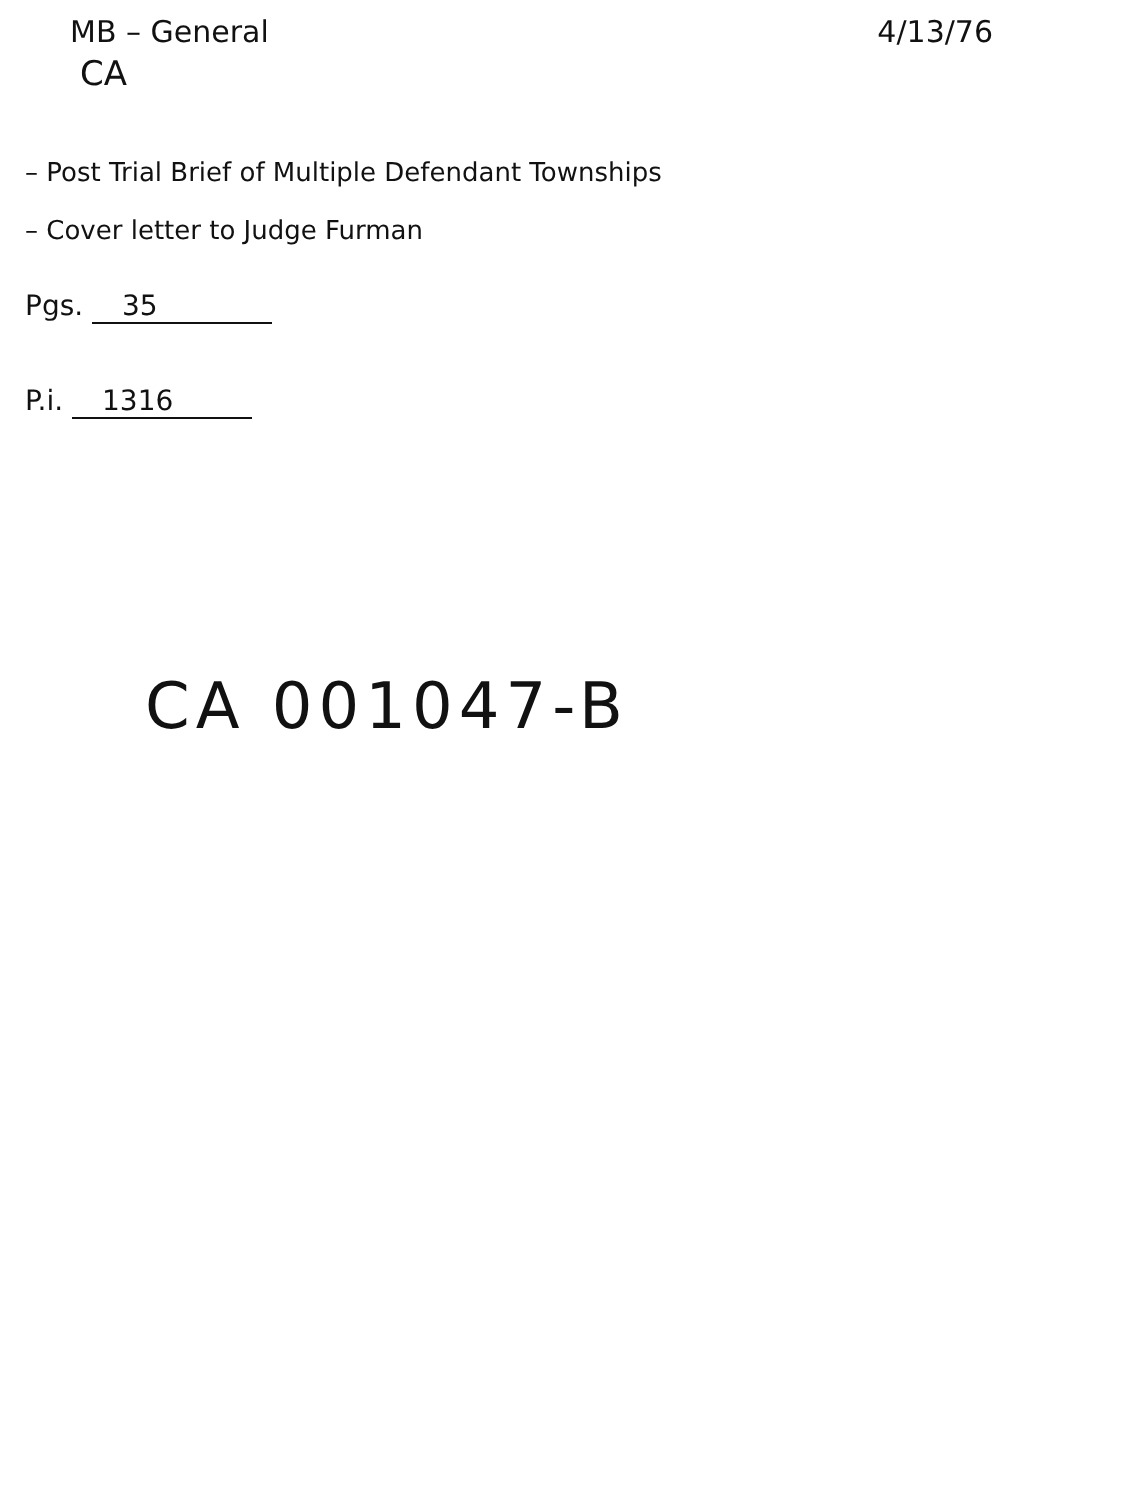MB – General 4/13/76
CA
– Post Trial Brief of Multiple Defendant Townships
– Cover letter to Judge Furman
Pgs. 35
P.i. 1316
CA 001047-B